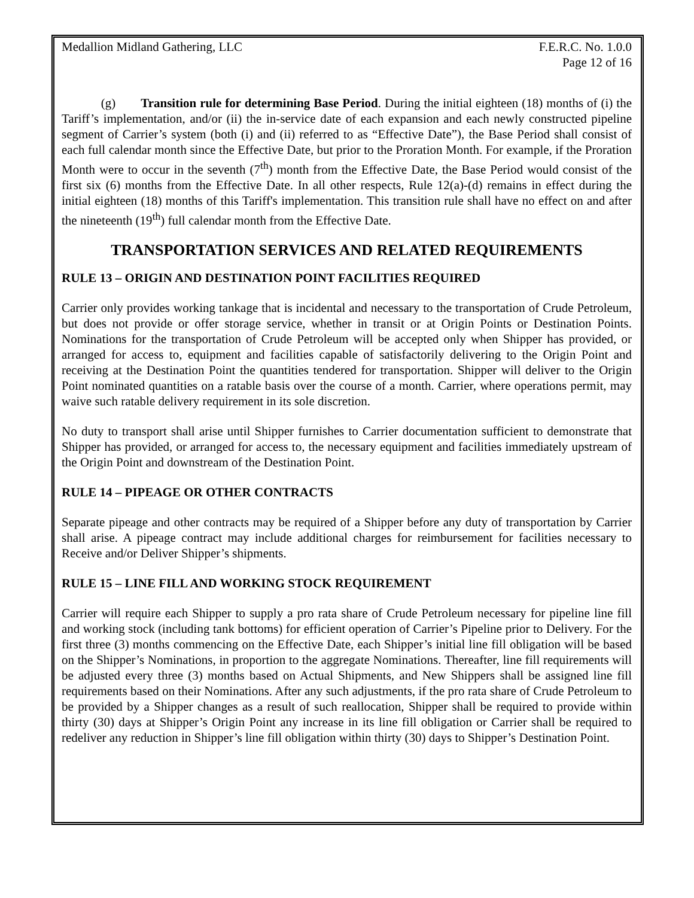Medallion Midland Gathering, LLC
F.E.R.C. No. 1.0.0
Page 12 of 16
(g) Transition rule for determining Base Period. During the initial eighteen (18) months of (i) the Tariff’s implementation, and/or (ii) the in-service date of each expansion and each newly constructed pipeline segment of Carrier’s system (both (i) and (ii) referred to as “Effective Date”), the Base Period shall consist of each full calendar month since the Effective Date, but prior to the Proration Month. For example, if the Proration Month were to occur in the seventh (7<sup>th</sup>) month from the Effective Date, the Base Period would consist of the first six (6) months from the Effective Date. In all other respects, Rule 12(a)-(d) remains in effect during the initial eighteen (18) months of this Tariff's implementation. This transition rule shall have no effect on and after the nineteenth (19<sup>th</sup>) full calendar month from the Effective Date.
TRANSPORTATION SERVICES AND RELATED REQUIREMENTS
RULE 13 – ORIGIN AND DESTINATION POINT FACILITIES REQUIRED
Carrier only provides working tankage that is incidental and necessary to the transportation of Crude Petroleum, but does not provide or offer storage service, whether in transit or at Origin Points or Destination Points. Nominations for the transportation of Crude Petroleum will be accepted only when Shipper has provided, or arranged for access to, equipment and facilities capable of satisfactorily delivering to the Origin Point and receiving at the Destination Point the quantities tendered for transportation. Shipper will deliver to the Origin Point nominated quantities on a ratable basis over the course of a month. Carrier, where operations permit, may waive such ratable delivery requirement in its sole discretion.
No duty to transport shall arise until Shipper furnishes to Carrier documentation sufficient to demonstrate that Shipper has provided, or arranged for access to, the necessary equipment and facilities immediately upstream of the Origin Point and downstream of the Destination Point.
RULE 14 – PIPEAGE OR OTHER CONTRACTS
Separate pipeage and other contracts may be required of a Shipper before any duty of transportation by Carrier shall arise. A pipeage contract may include additional charges for reimbursement for facilities necessary to Receive and/or Deliver Shipper’s shipments.
RULE 15 – LINE FILL AND WORKING STOCK REQUIREMENT
Carrier will require each Shipper to supply a pro rata share of Crude Petroleum necessary for pipeline line fill and working stock (including tank bottoms) for efficient operation of Carrier’s Pipeline prior to Delivery. For the first three (3) months commencing on the Effective Date, each Shipper’s initial line fill obligation will be based on the Shipper’s Nominations, in proportion to the aggregate Nominations. Thereafter, line fill requirements will be adjusted every three (3) months based on Actual Shipments, and New Shippers shall be assigned line fill requirements based on their Nominations. After any such adjustments, if the pro rata share of Crude Petroleum to be provided by a Shipper changes as a result of such reallocation, Shipper shall be required to provide within thirty (30) days at Shipper’s Origin Point any increase in its line fill obligation or Carrier shall be required to redeliver any reduction in Shipper’s line fill obligation within thirty (30) days to Shipper’s Destination Point.